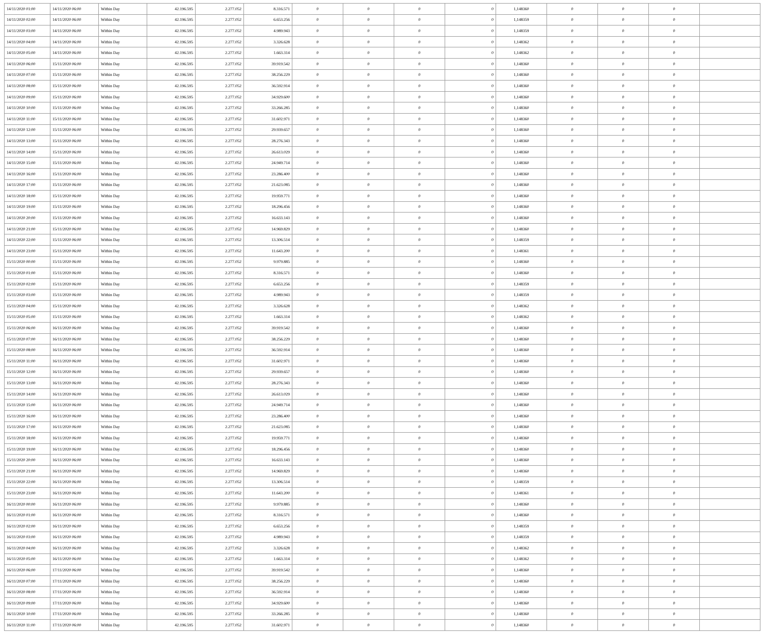| 14/11/2020 01:00 | 14/11/2020 06:00 | Within Day | 42.196.595 | 2.277.052 | 8.316.571 | 0 | 0 | 0 | 0 | 1,148360 | 0 | 0 | 0 | |
| 14/11/2020 02:00 | 14/11/2020 06:00 | Within Day | 42.196.595 | 2.277.052 | 6.653.256 | 0 | 0 | 0 | 0 | 1,148359 | 0 | 0 | 0 | |
| 14/11/2020 03:00 | 14/11/2020 06:00 | Within Day | 42.196.595 | 2.277.052 | 4.989.943 | 0 | 0 | 0 | 0 | 1,148359 | 0 | 0 | 0 | |
| 14/11/2020 04:00 | 14/11/2020 06:00 | Within Day | 42.196.595 | 2.277.052 | 3.326.628 | 0 | 0 | 0 | 0 | 1,148362 | 0 | 0 | 0 | |
| 14/11/2020 05:00 | 14/11/2020 06:00 | Within Day | 42.196.595 | 2.277.052 | 1.663.314 | 0 | 0 | 0 | 0 | 1,148362 | 0 | 0 | 0 | |
| 14/11/2020 06:00 | 15/11/2020 06:00 | Within Day | 42.196.595 | 2.277.052 | 39.919.542 | 0 | 0 | 0 | 0 | 1,148360 | 0 | 0 | 0 | |
| 14/11/2020 07:00 | 15/11/2020 06:00 | Within Day | 42.196.595 | 2.277.052 | 38.256.229 | 0 | 0 | 0 | 0 | 1,148360 | 0 | 0 | 0 | |
| 14/11/2020 08:00 | 15/11/2020 06:00 | Within Day | 42.196.595 | 2.277.052 | 36.592.914 | 0 | 0 | 0 | 0 | 1,148360 | 0 | 0 | 0 | |
| 14/11/2020 09:00 | 15/11/2020 06:00 | Within Day | 42.196.595 | 2.277.052 | 34.929.600 | 0 | 0 | 0 | 0 | 1,148360 | 0 | 0 | 0 | |
| 14/11/2020 10:00 | 15/11/2020 06:00 | Within Day | 42.196.595 | 2.277.052 | 33.266.285 | 0 | 0 | 0 | 0 | 1,148360 | 0 | 0 | 0 | |
| 14/11/2020 11:00 | 15/11/2020 06:00 | Within Day | 42.196.595 | 2.277.052 | 31.602.971 | 0 | 0 | 0 | 0 | 1,148360 | 0 | 0 | 0 | |
| 14/11/2020 12:00 | 15/11/2020 06:00 | Within Day | 42.196.595 | 2.277.052 | 29.939.657 | 0 | 0 | 0 | 0 | 1,148360 | 0 | 0 | 0 | |
| 14/11/2020 13:00 | 15/11/2020 06:00 | Within Day | 42.196.595 | 2.277.052 | 28.276.343 | 0 | 0 | 0 | 0 | 1,148360 | 0 | 0 | 0 | |
| 14/11/2020 14:00 | 15/11/2020 06:00 | Within Day | 42.196.595 | 2.277.052 | 26.613.029 | 0 | 0 | 0 | 0 | 1,148360 | 0 | 0 | 0 | |
| 14/11/2020 15:00 | 15/11/2020 06:00 | Within Day | 42.196.595 | 2.277.052 | 24.949.714 | 0 | 0 | 0 | 0 | 1,148360 | 0 | 0 | 0 | |
| 14/11/2020 16:00 | 15/11/2020 06:00 | Within Day | 42.196.595 | 2.277.052 | 23.286.400 | 0 | 0 | 0 | 0 | 1,148360 | 0 | 0 | 0 | |
| 14/11/2020 17:00 | 15/11/2020 06:00 | Within Day | 42.196.595 | 2.277.052 | 21.623.085 | 0 | 0 | 0 | 0 | 1,148360 | 0 | 0 | 0 | |
| 14/11/2020 18:00 | 15/11/2020 06:00 | Within Day | 42.196.595 | 2.277.052 | 19.959.771 | 0 | 0 | 0 | 0 | 1,148360 | 0 | 0 | 0 | |
| 14/11/2020 19:00 | 15/11/2020 06:00 | Within Day | 42.196.595 | 2.277.052 | 18.296.456 | 0 | 0 | 0 | 0 | 1,148360 | 0 | 0 | 0 | |
| 14/11/2020 20:00 | 15/11/2020 06:00 | Within Day | 42.196.595 | 2.277.052 | 16.633.143 | 0 | 0 | 0 | 0 | 1,148360 | 0 | 0 | 0 | |
| 14/11/2020 21:00 | 15/11/2020 06:00 | Within Day | 42.196.595 | 2.277.052 | 14.969.829 | 0 | 0 | 0 | 0 | 1,148360 | 0 | 0 | 0 | |
| 14/11/2020 22:00 | 15/11/2020 06:00 | Within Day | 42.196.595 | 2.277.052 | 13.306.514 | 0 | 0 | 0 | 0 | 1,148359 | 0 | 0 | 0 | |
| 14/11/2020 23:00 | 15/11/2020 06:00 | Within Day | 42.196.595 | 2.277.052 | 11.643.200 | 0 | 0 | 0 | 0 | 1,148361 | 0 | 0 | 0 | |
| 15/11/2020 00:00 | 15/11/2020 06:00 | Within Day | 42.196.595 | 2.277.052 | 9.979.885 | 0 | 0 | 0 | 0 | 1,148360 | 0 | 0 | 0 | |
| 15/11/2020 01:00 | 15/11/2020 06:00 | Within Day | 42.196.595 | 2.277.052 | 8.316.571 | 0 | 0 | 0 | 0 | 1,148360 | 0 | 0 | 0 | |
| 15/11/2020 02:00 | 15/11/2020 06:00 | Within Day | 42.196.595 | 2.277.052 | 6.653.256 | 0 | 0 | 0 | 0 | 1,148359 | 0 | 0 | 0 | |
| 15/11/2020 03:00 | 15/11/2020 06:00 | Within Day | 42.196.595 | 2.277.052 | 4.989.943 | 0 | 0 | 0 | 0 | 1,148359 | 0 | 0 | 0 | |
| 15/11/2020 04:00 | 15/11/2020 06:00 | Within Day | 42.196.595 | 2.277.052 | 3.326.628 | 0 | 0 | 0 | 0 | 1,148362 | 0 | 0 | 0 | |
| 15/11/2020 05:00 | 15/11/2020 06:00 | Within Day | 42.196.595 | 2.277.052 | 1.663.314 | 0 | 0 | 0 | 0 | 1,148362 | 0 | 0 | 0 | |
| 15/11/2020 06:00 | 16/11/2020 06:00 | Within Day | 42.196.595 | 2.277.052 | 39.919.542 | 0 | 0 | 0 | 0 | 1,148360 | 0 | 0 | 0 | |
| 15/11/2020 07:00 | 16/11/2020 06:00 | Within Day | 42.196.595 | 2.277.052 | 38.256.229 | 0 | 0 | 0 | 0 | 1,148360 | 0 | 0 | 0 | |
| 15/11/2020 08:00 | 16/11/2020 06:00 | Within Day | 42.196.595 | 2.277.052 | 36.592.914 | 0 | 0 | 0 | 0 | 1,148360 | 0 | 0 | 0 | |
| 15/11/2020 11:00 | 16/11/2020 06:00 | Within Day | 42.196.595 | 2.277.052 | 31.602.971 | 0 | 0 | 0 | 0 | 1,148360 | 0 | 0 | 0 | |
| 15/11/2020 12:00 | 16/11/2020 06:00 | Within Day | 42.196.595 | 2.277.052 | 29.939.657 | 0 | 0 | 0 | 0 | 1,148360 | 0 | 0 | 0 | |
| 15/11/2020 13:00 | 16/11/2020 06:00 | Within Day | 42.196.595 | 2.277.052 | 28.276.343 | 0 | 0 | 0 | 0 | 1,148360 | 0 | 0 | 0 | |
| 15/11/2020 14:00 | 16/11/2020 06:00 | Within Day | 42.196.595 | 2.277.052 | 26.613.029 | 0 | 0 | 0 | 0 | 1,148360 | 0 | 0 | 0 | |
| 15/11/2020 15:00 | 16/11/2020 06:00 | Within Day | 42.196.595 | 2.277.052 | 24.949.714 | 0 | 0 | 0 | 0 | 1,148360 | 0 | 0 | 0 | |
| 15/11/2020 16:00 | 16/11/2020 06:00 | Within Day | 42.196.595 | 2.277.052 | 23.286.400 | 0 | 0 | 0 | 0 | 1,148360 | 0 | 0 | 0 | |
| 15/11/2020 17:00 | 16/11/2020 06:00 | Within Day | 42.196.595 | 2.277.052 | 21.623.085 | 0 | 0 | 0 | 0 | 1,148360 | 0 | 0 | 0 | |
| 15/11/2020 18:00 | 16/11/2020 06:00 | Within Day | 42.196.595 | 2.277.052 | 19.959.771 | 0 | 0 | 0 | 0 | 1,148360 | 0 | 0 | 0 | |
| 15/11/2020 19:00 | 16/11/2020 06:00 | Within Day | 42.196.595 | 2.277.052 | 18.296.456 | 0 | 0 | 0 | 0 | 1,148360 | 0 | 0 | 0 | |
| 15/11/2020 20:00 | 16/11/2020 06:00 | Within Day | 42.196.595 | 2.277.052 | 16.633.143 | 0 | 0 | 0 | 0 | 1,148360 | 0 | 0 | 0 | |
| 15/11/2020 21:00 | 16/11/2020 06:00 | Within Day | 42.196.595 | 2.277.052 | 14.969.829 | 0 | 0 | 0 | 0 | 1,148360 | 0 | 0 | 0 | |
| 15/11/2020 22:00 | 16/11/2020 06:00 | Within Day | 42.196.595 | 2.277.052 | 13.306.514 | 0 | 0 | 0 | 0 | 1,148359 | 0 | 0 | 0 | |
| 15/11/2020 23:00 | 16/11/2020 06:00 | Within Day | 42.196.595 | 2.277.052 | 11.643.200 | 0 | 0 | 0 | 0 | 1,148361 | 0 | 0 | 0 | |
| 16/11/2020 00:00 | 16/11/2020 06:00 | Within Day | 42.196.595 | 2.277.052 | 9.979.885 | 0 | 0 | 0 | 0 | 1,148360 | 0 | 0 | 0 | |
| 16/11/2020 01:00 | 16/11/2020 06:00 | Within Day | 42.196.595 | 2.277.052 | 8.316.571 | 0 | 0 | 0 | 0 | 1,148360 | 0 | 0 | 0 | |
| 16/11/2020 02:00 | 16/11/2020 06:00 | Within Day | 42.196.595 | 2.277.052 | 6.653.256 | 0 | 0 | 0 | 0 | 1,148359 | 0 | 0 | 0 | |
| 16/11/2020 03:00 | 16/11/2020 06:00 | Within Day | 42.196.595 | 2.277.052 | 4.989.943 | 0 | 0 | 0 | 0 | 1,148359 | 0 | 0 | 0 | |
| 16/11/2020 04:00 | 16/11/2020 06:00 | Within Day | 42.196.595 | 2.277.052 | 3.326.628 | 0 | 0 | 0 | 0 | 1,148362 | 0 | 0 | 0 | |
| 16/11/2020 05:00 | 16/11/2020 06:00 | Within Day | 42.196.595 | 2.277.052 | 1.663.314 | 0 | 0 | 0 | 0 | 1,148362 | 0 | 0 | 0 | |
| 16/11/2020 06:00 | 17/11/2020 06:00 | Within Day | 42.196.595 | 2.277.052 | 39.919.542 | 0 | 0 | 0 | 0 | 1,148360 | 0 | 0 | 0 | |
| 16/11/2020 07:00 | 17/11/2020 06:00 | Within Day | 42.196.595 | 2.277.052 | 38.256.229 | 0 | 0 | 0 | 0 | 1,148360 | 0 | 0 | 0 | |
| 16/11/2020 08:00 | 17/11/2020 06:00 | Within Day | 42.196.595 | 2.277.052 | 36.592.914 | 0 | 0 | 0 | 0 | 1,148360 | 0 | 0 | 0 | |
| 16/11/2020 09:00 | 17/11/2020 06:00 | Within Day | 42.196.595 | 2.277.052 | 34.929.600 | 0 | 0 | 0 | 0 | 1,148360 | 0 | 0 | 0 | |
| 16/11/2020 10:00 | 17/11/2020 06:00 | Within Day | 42.196.595 | 2.277.052 | 33.266.285 | 0 | 0 | 0 | 0 | 1,148360 | 0 | 0 | 0 | |
| 16/11/2020 11:00 | 17/11/2020 06:00 | Within Day | 42.196.595 | 2.277.052 | 31.602.971 | 0 | 0 | 0 | 0 | 1,148360 | 0 | 0 | 0 | |